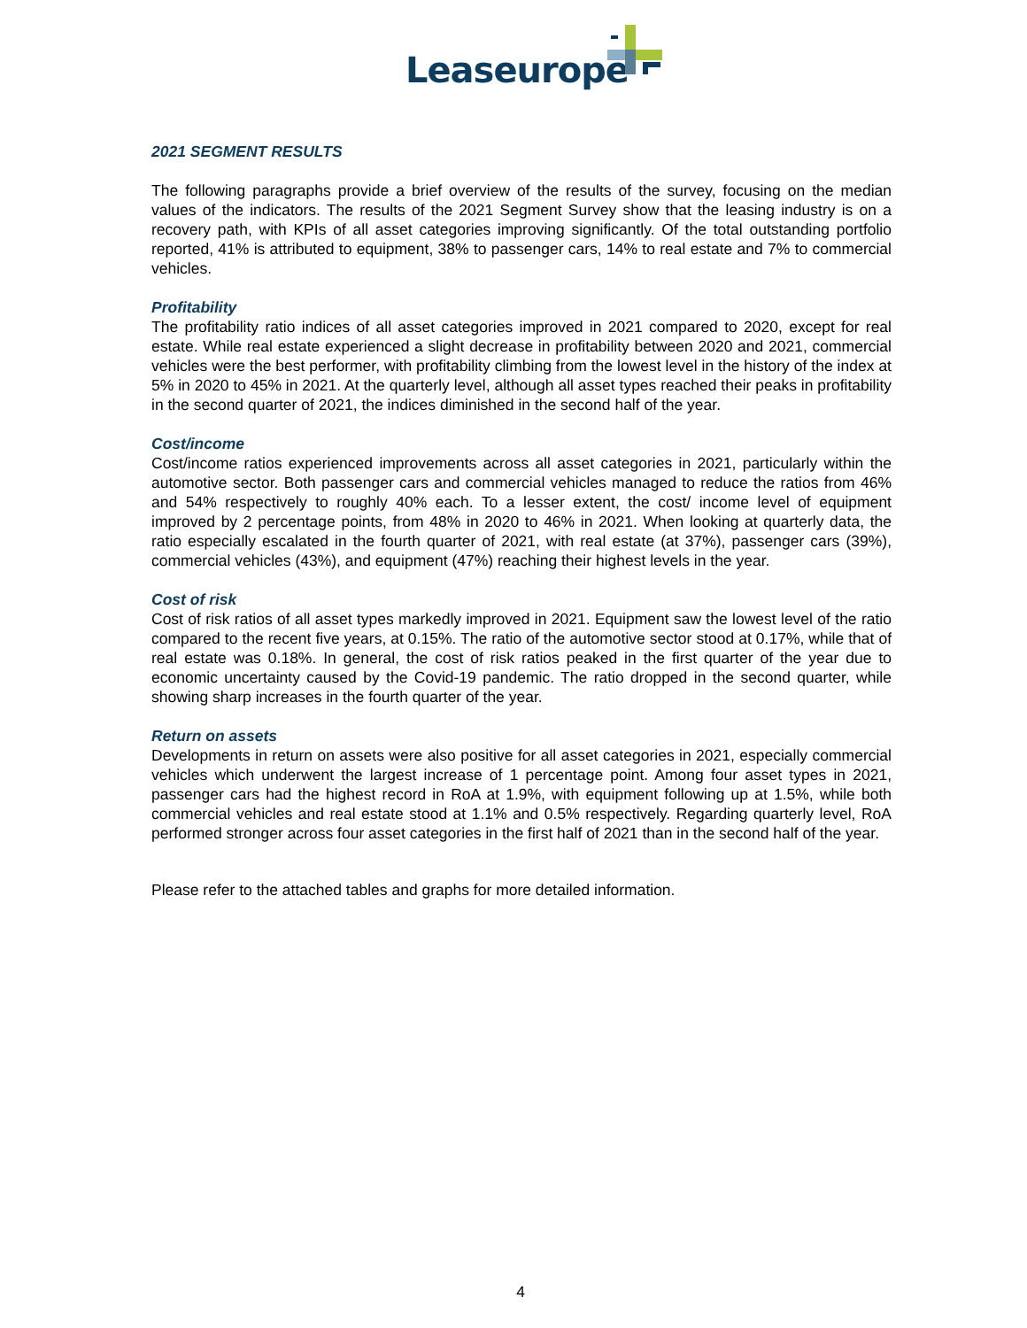Leaseurope
2021 SEGMENT RESULTS
The following paragraphs provide a brief overview of the results of the survey, focusing on the median values of the indicators. The results of the 2021 Segment Survey show that the leasing industry is on a recovery path, with KPIs of all asset categories improving significantly. Of the total outstanding portfolio reported, 41% is attributed to equipment, 38% to passenger cars, 14% to real estate and 7% to commercial vehicles.
Profitability
The profitability ratio indices of all asset categories improved in 2021 compared to 2020, except for real estate. While real estate experienced a slight decrease in profitability between 2020 and 2021, commercial vehicles were the best performer, with profitability climbing from the lowest level in the history of the index at 5% in 2020 to 45% in 2021. At the quarterly level, although all asset types reached their peaks in profitability in the second quarter of 2021, the indices diminished in the second half of the year.
Cost/income
Cost/income ratios experienced improvements across all asset categories in 2021, particularly within the automotive sector. Both passenger cars and commercial vehicles managed to reduce the ratios from 46% and 54% respectively to roughly 40% each. To a lesser extent, the cost/ income level of equipment improved by 2 percentage points, from 48% in 2020 to 46% in 2021. When looking at quarterly data, the ratio especially escalated in the fourth quarter of 2021, with real estate (at 37%), passenger cars (39%), commercial vehicles (43%), and equipment (47%) reaching their highest levels in the year.
Cost of risk
Cost of risk ratios of all asset types markedly improved in 2021. Equipment saw the lowest level of the ratio compared to the recent five years, at 0.15%. The ratio of the automotive sector stood at 0.17%, while that of real estate was 0.18%. In general, the cost of risk ratios peaked in the first quarter of the year due to economic uncertainty caused by the Covid-19 pandemic. The ratio dropped in the second quarter, while showing sharp increases in the fourth quarter of the year.
Return on assets
Developments in return on assets were also positive for all asset categories in 2021, especially commercial vehicles which underwent the largest increase of 1 percentage point. Among four asset types in 2021, passenger cars had the highest record in RoA at 1.9%, with equipment following up at 1.5%, while both commercial vehicles and real estate stood at 1.1% and 0.5% respectively. Regarding quarterly level, RoA performed stronger across four asset categories in the first half of 2021 than in the second half of the year.
Please refer to the attached tables and graphs for more detailed information.
4